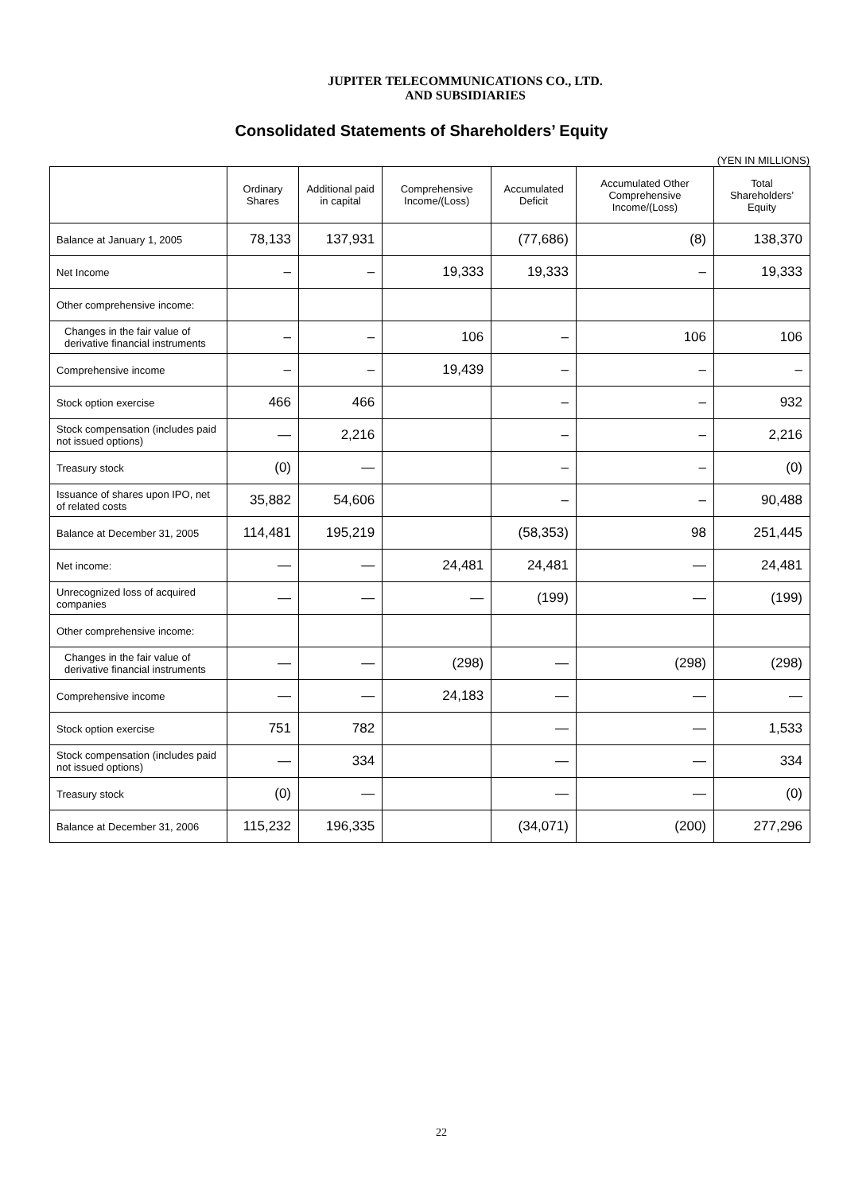JUPITER TELECOMMUNICATIONS CO., LTD.
AND SUBSIDIARIES
Consolidated Statements of Shareholders’ Equity
(YEN IN MILLIONS)
| | Ordinary Shares | Additional paid in capital | Comprehensive Income/(Loss) | Accumulated Deficit | Accumulated Other Comprehensive Income/(Loss) | Total Shareholders’ Equity |
| --- | --- | --- | --- | --- | --- | --- |
| Balance at January 1, 2005 | 78,133 | 137,931 | | (77,686) | (8) | 138,370 |
| Net Income | – | – | 19,333 | 19,333 | – | 19,333 |
| Other comprehensive income: | | | | | | |
| Changes in the fair value of derivative financial instruments | – | – | 106 | – | 106 | 106 |
| Comprehensive income | – | – | 19,439 | – | – | – |
| Stock option exercise | 466 | 466 | | – | – | 932 |
| Stock compensation (includes paid not issued options) | — | 2,216 | | – | – | 2,216 |
| Treasury stock | (0) | — | | – | – | (0) |
| Issuance of shares upon IPO, net of related costs | 35,882 | 54,606 | | – | – | 90,488 |
| Balance at December 31, 2005 | 114,481 | 195,219 | | (58,353) | 98 | 251,445 |
| Net income: | — | — | 24,481 | 24,481 | — | 24,481 |
| Unrecognized loss of acquired companies | — | — | — | (199) | — | (199) |
| Other comprehensive income: | | | | | | |
| Changes in the fair value of derivative financial instruments | — | — | (298) | — | (298) | (298) |
| Comprehensive income | — | — | 24,183 | — | — | — |
| Stock option exercise | 751 | 782 | | — | — | 1,533 |
| Stock compensation (includes paid not issued options) | — | 334 | | — | — | 334 |
| Treasury stock | (0) | — | | — | — | (0) |
| Balance at December 31, 2006 | 115,232 | 196,335 | | (34,071) | (200) | 277,296 |
22